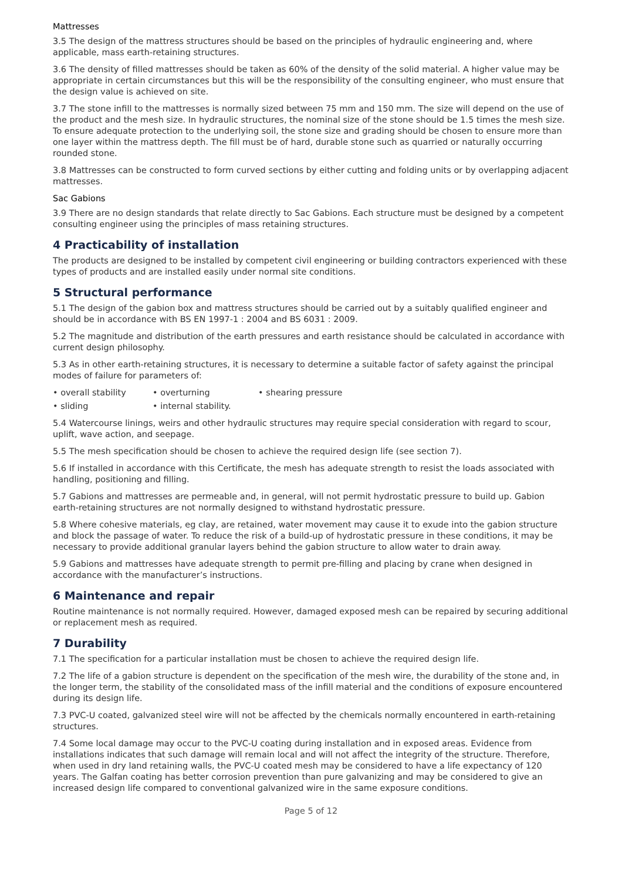Mattresses
3.5 The design of the mattress structures should be based on the principles of hydraulic engineering and, where applicable, mass earth-retaining structures.
3.6 The density of filled mattresses should be taken as 60% of the density of the solid material. A higher value may be appropriate in certain circumstances but this will be the responsibility of the consulting engineer, who must ensure that the design value is achieved on site.
3.7 The stone infill to the mattresses is normally sized between 75 mm and 150 mm. The size will depend on the use of the product and the mesh size. In hydraulic structures, the nominal size of the stone should be 1.5 times the mesh size. To ensure adequate protection to the underlying soil, the stone size and grading should be chosen to ensure more than one layer within the mattress depth. The fill must be of hard, durable stone such as quarried or naturally occurring rounded stone.
3.8 Mattresses can be constructed to form curved sections by either cutting and folding units or by overlapping adjacent mattresses.
Sac Gabions
3.9 There are no design standards that relate directly to Sac Gabions. Each structure must be designed by a competent consulting engineer using the principles of mass retaining structures.
4 Practicability of installation
The products are designed to be installed by competent civil engineering or building contractors experienced with these types of products and are installed easily under normal site conditions.
5 Structural performance
5.1 The design of the gabion box and mattress structures should be carried out by a suitably qualified engineer and should be in accordance with BS EN 1997-1 : 2004 and BS 6031 : 2009.
5.2 The magnitude and distribution of the earth pressures and earth resistance should be calculated in accordance with current design philosophy.
5.3 As in other earth-retaining structures, it is necessary to determine a suitable factor of safety against the principal modes of failure for parameters of:
• overall stability • overturning • shearing pressure
• sliding • internal stability.
5.4 Watercourse linings, weirs and other hydraulic structures may require special consideration with regard to scour, uplift, wave action, and seepage.
5.5 The mesh specification should be chosen to achieve the required design life (see section 7).
5.6 If installed in accordance with this Certificate, the mesh has adequate strength to resist the loads associated with handling, positioning and filling.
5.7 Gabions and mattresses are permeable and, in general, will not permit hydrostatic pressure to build up. Gabion earth-retaining structures are not normally designed to withstand hydrostatic pressure.
5.8 Where cohesive materials, eg clay, are retained, water movement may cause it to exude into the gabion structure and block the passage of water. To reduce the risk of a build-up of hydrostatic pressure in these conditions, it may be necessary to provide additional granular layers behind the gabion structure to allow water to drain away.
5.9 Gabions and mattresses have adequate strength to permit pre-filling and placing by crane when designed in accordance with the manufacturer’s instructions.
6 Maintenance and repair
Routine maintenance is not normally required. However, damaged exposed mesh can be repaired by securing additional or replacement mesh as required.
7 Durability
7.1 The specification for a particular installation must be chosen to achieve the required design life.
7.2 The life of a gabion structure is dependent on the specification of the mesh wire, the durability of the stone and, in the longer term, the stability of the consolidated mass of the infill material and the conditions of exposure encountered during its design life.
7.3 PVC-U coated, galvanized steel wire will not be affected by the chemicals normally encountered in earth-retaining structures.
7.4 Some local damage may occur to the PVC-U coating during installation and in exposed areas. Evidence from installations indicates that such damage will remain local and will not affect the integrity of the structure. Therefore, when used in dry land retaining walls, the PVC-U coated mesh may be considered to have a life expectancy of 120 years. The Galfan coating has better corrosion prevention than pure galvanizing and may be considered to give an increased design life compared to conventional galvanized wire in the same exposure conditions.
Page 5 of 12